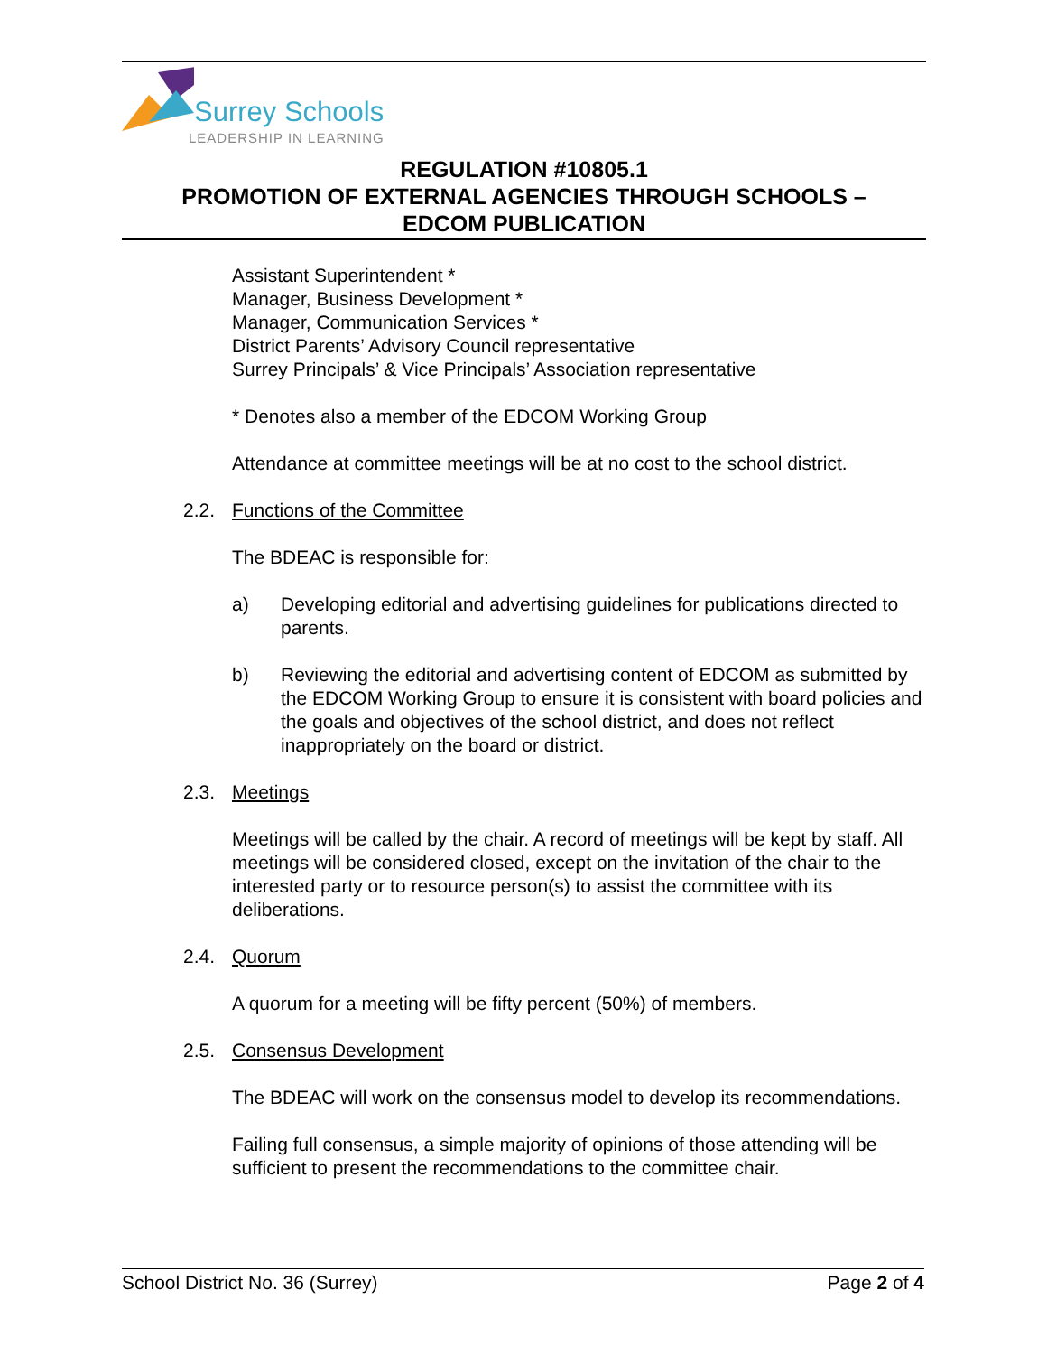Surrey Schools
LEADERSHIP IN LEARNING
REGULATION #10805.1
PROMOTION OF EXTERNAL AGENCIES THROUGH SCHOOLS –
EDCOM PUBLICATION
Assistant Superintendent *
Manager, Business Development *
Manager, Communication Services *
District Parents’ Advisory Council representative
Surrey Principals’ & Vice Principals’ Association representative
* Denotes also a member of the EDCOM Working Group
Attendance at committee meetings will be at no cost to the school district.
2.2. Functions of the Committee
The BDEAC is responsible for:
a) Developing editorial and advertising guidelines for publications directed to parents.
b) Reviewing the editorial and advertising content of EDCOM as submitted by the EDCOM Working Group to ensure it is consistent with board policies and the goals and objectives of the school district, and does not reflect inappropriately on the board or district.
2.3. Meetings
Meetings will be called by the chair. A record of meetings will be kept by staff. All meetings will be considered closed, except on the invitation of the chair to the interested party or to resource person(s) to assist the committee with its deliberations.
2.4. Quorum
A quorum for a meeting will be fifty percent (50%) of members.
2.5. Consensus Development
The BDEAC will work on the consensus model to develop its recommendations.
Failing full consensus, a simple majority of opinions of those attending will be sufficient to present the recommendations to the committee chair.
School District No. 36 (Surrey)
Page 2 of 4